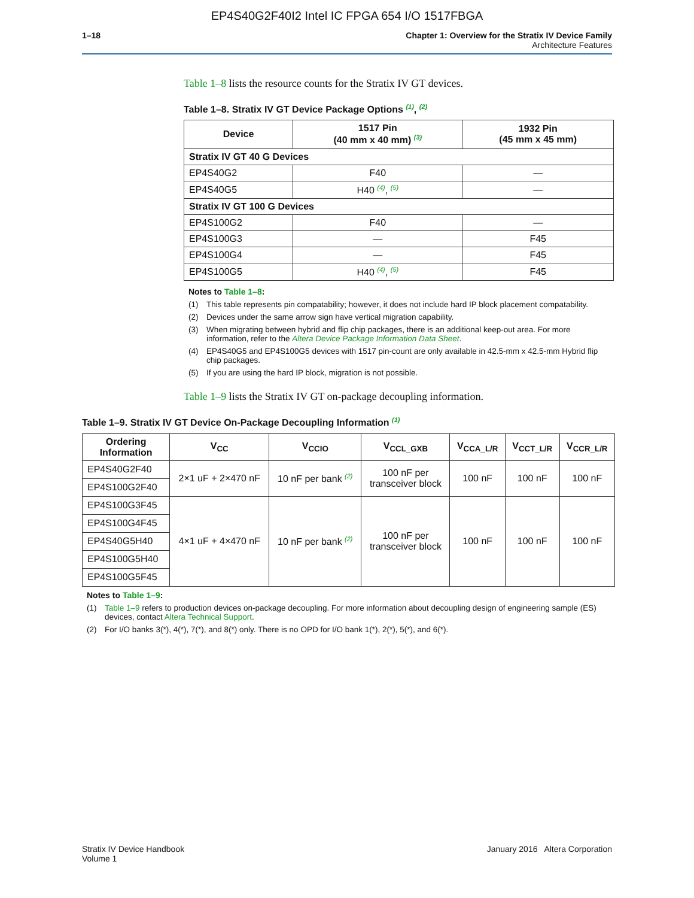EP4S40G2F40I2 Intel IC FPGA 654 I/O 1517FBGA
1–18 Chapter 1: Overview for the Stratix IV Device Family
Architecture Features
Table 1–8 lists the resource counts for the Stratix IV GT devices.
Table 1–8. Stratix IV GT Device Package Options <sup>(1)</sup>, <sup>(2)</sup>
| Device | 1517 Pin (40 mm x 40 mm) <sup>(3)</sup> | 1932 Pin (45 mm x 45 mm) |
| --- | --- | --- |
| Stratix IV GT 40 G Devices | | |
| EP4S40G2 | F40 | — |
| EP4S40G5 | H40 <sup>(4)</sup>, <sup>(5)</sup> | — |
| Stratix IV GT 100 G Devices | | |
| EP4S100G2 | F40 | — |
| EP4S100G3 | — | F45 |
| EP4S100G4 | — | F45 |
| EP4S100G5 | H40 <sup>(4)</sup>, <sup>(5)</sup> | F45 |
Notes to Table 1–8:
(1) This table represents pin compatability; however, it does not include hard IP block placement compatability.
(2) Devices under the same arrow sign have vertical migration capability.
(3) When migrating between hybrid and flip chip packages, there is an additional keep-out area. For more information, refer to the Altera Device Package Information Data Sheet.
(4) EP4S40G5 and EP4S100G5 devices with 1517 pin-count are only available in 42.5-mm x 42.5-mm Hybrid flip chip packages.
(5) If you are using the hard IP block, migration is not possible.
Table 1–9 lists the Stratix IV GT on-package decoupling information.
Table 1–9. Stratix IV GT Device On-Package Decoupling Information <sup>(1)</sup>
| Ordering Information | V<sub>CC</sub> | V<sub>CCIO</sub> | V<sub>CCL_GXB</sub> | V<sub>CCA_L/R</sub> | V<sub>CCT_L/R</sub> | V<sub>CCR_L/R</sub> |
| --- | --- | --- | --- | --- | --- | --- |
| EP4S40G2F40 | 2×1 uF + 2×470 nF | 10 nF per bank <sup>(2)</sup> | 100 nF per transceiver block | 100 nF | 100 nF | 100 nF |
| EP4S100G2F40 | | | | | | |
| EP4S100G3F45 | 4×1 uF + 4×470 nF | 10 nF per bank <sup>(2)</sup> | 100 nF per transceiver block | 100 nF | 100 nF | 100 nF |
| EP4S100G4F45 | | | | | | |
| EP4S40G5H40 | | | | | | |
| EP4S100G5H40 | | | | | | |
| EP4S100G5F45 | | | | | | |
Notes to Table 1–9:
(1) Table 1–9 refers to production devices on-package decoupling. For more information about decoupling design of engineering sample (ES) devices, contact Altera Technical Support.
(2) For I/O banks 3(*), 4(*), 7(*), and 8(*) only. There is no OPD for I/O bank 1(*), 2(*), 5(*), and 6(*).
Stratix IV Device Handbook
Volume 1
January 2016 Altera Corporation